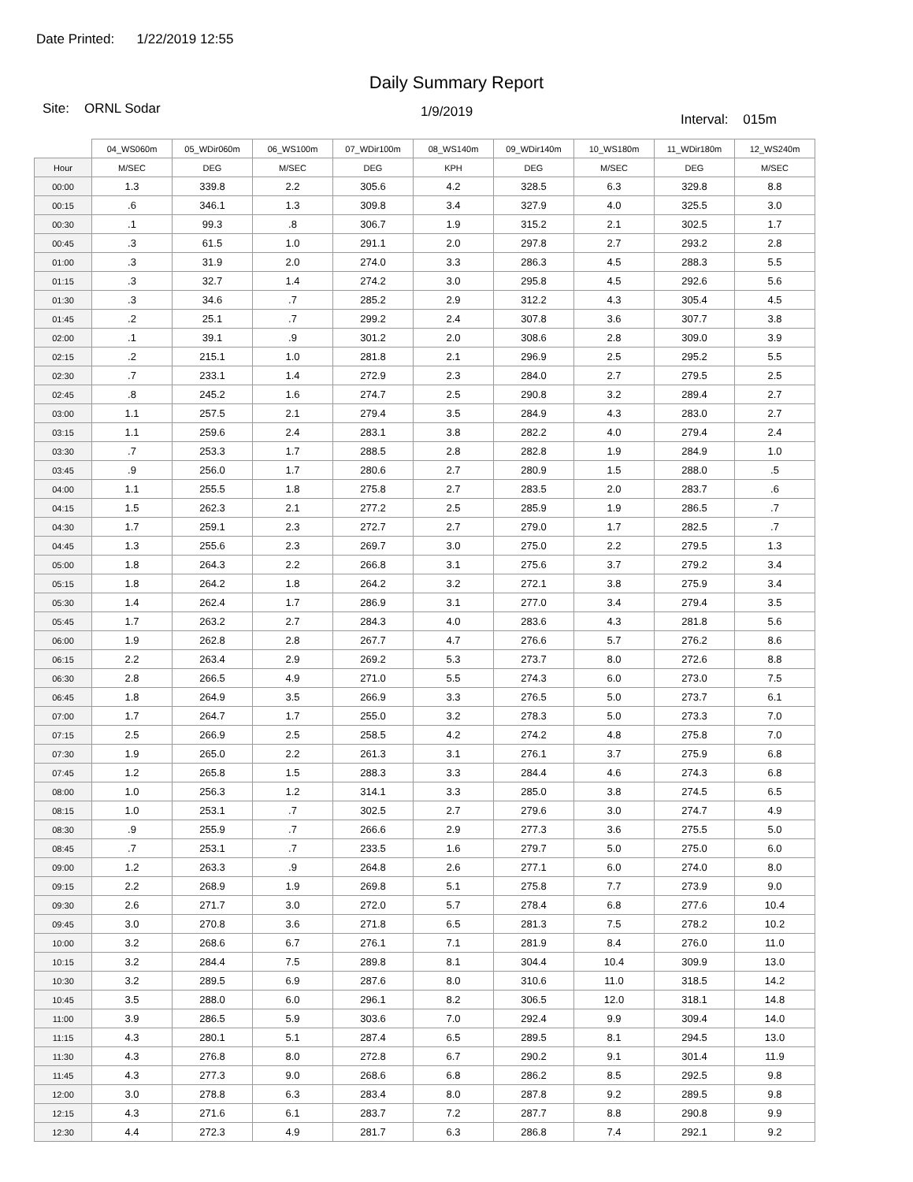Date Printed: 1/22/2019 12:55
Daily Summary Report
Site: ORNL Sodar
1/9/2019
Interval: 015m
| | 04_WS060m | 05_WDir060m | 06_WS100m | 07_WDir100m | 08_WS140m | 09_WDir140m | 10_WS180m | 11_WDir180m | 12_WS240m |
| --- | --- | --- | --- | --- | --- | --- | --- | --- | --- |
| Hour | M/SEC | DEG | M/SEC | DEG | KPH | DEG | M/SEC | DEG | M/SEC |
| 00:00 | 1.3 | 339.8 | 2.2 | 305.6 | 4.2 | 328.5 | 6.3 | 329.8 | 8.8 |
| 00:15 | .6 | 346.1 | 1.3 | 309.8 | 3.4 | 327.9 | 4.0 | 325.5 | 3.0 |
| 00:30 | .1 | 99.3 | .8 | 306.7 | 1.9 | 315.2 | 2.1 | 302.5 | 1.7 |
| 00:45 | .3 | 61.5 | 1.0 | 291.1 | 2.0 | 297.8 | 2.7 | 293.2 | 2.8 |
| 01:00 | .3 | 31.9 | 2.0 | 274.0 | 3.3 | 286.3 | 4.5 | 288.3 | 5.5 |
| 01:15 | .3 | 32.7 | 1.4 | 274.2 | 3.0 | 295.8 | 4.5 | 292.6 | 5.6 |
| 01:30 | .3 | 34.6 | .7 | 285.2 | 2.9 | 312.2 | 4.3 | 305.4 | 4.5 |
| 01:45 | .2 | 25.1 | .7 | 299.2 | 2.4 | 307.8 | 3.6 | 307.7 | 3.8 |
| 02:00 | .1 | 39.1 | .9 | 301.2 | 2.0 | 308.6 | 2.8 | 309.0 | 3.9 |
| 02:15 | .2 | 215.1 | 1.0 | 281.8 | 2.1 | 296.9 | 2.5 | 295.2 | 5.5 |
| 02:30 | .7 | 233.1 | 1.4 | 272.9 | 2.3 | 284.0 | 2.7 | 279.5 | 2.5 |
| 02:45 | .8 | 245.2 | 1.6 | 274.7 | 2.5 | 290.8 | 3.2 | 289.4 | 2.7 |
| 03:00 | 1.1 | 257.5 | 2.1 | 279.4 | 3.5 | 284.9 | 4.3 | 283.0 | 2.7 |
| 03:15 | 1.1 | 259.6 | 2.4 | 283.1 | 3.8 | 282.2 | 4.0 | 279.4 | 2.4 |
| 03:30 | .7 | 253.3 | 1.7 | 288.5 | 2.8 | 282.8 | 1.9 | 284.9 | 1.0 |
| 03:45 | .9 | 256.0 | 1.7 | 280.6 | 2.7 | 280.9 | 1.5 | 288.0 | .5 |
| 04:00 | 1.1 | 255.5 | 1.8 | 275.8 | 2.7 | 283.5 | 2.0 | 283.7 | .6 |
| 04:15 | 1.5 | 262.3 | 2.1 | 277.2 | 2.5 | 285.9 | 1.9 | 286.5 | .7 |
| 04:30 | 1.7 | 259.1 | 2.3 | 272.7 | 2.7 | 279.0 | 1.7 | 282.5 | .7 |
| 04:45 | 1.3 | 255.6 | 2.3 | 269.7 | 3.0 | 275.0 | 2.2 | 279.5 | 1.3 |
| 05:00 | 1.8 | 264.3 | 2.2 | 266.8 | 3.1 | 275.6 | 3.7 | 279.2 | 3.4 |
| 05:15 | 1.8 | 264.2 | 1.8 | 264.2 | 3.2 | 272.1 | 3.8 | 275.9 | 3.4 |
| 05:30 | 1.4 | 262.4 | 1.7 | 286.9 | 3.1 | 277.0 | 3.4 | 279.4 | 3.5 |
| 05:45 | 1.7 | 263.2 | 2.7 | 284.3 | 4.0 | 283.6 | 4.3 | 281.8 | 5.6 |
| 06:00 | 1.9 | 262.8 | 2.8 | 267.7 | 4.7 | 276.6 | 5.7 | 276.2 | 8.6 |
| 06:15 | 2.2 | 263.4 | 2.9 | 269.2 | 5.3 | 273.7 | 8.0 | 272.6 | 8.8 |
| 06:30 | 2.8 | 266.5 | 4.9 | 271.0 | 5.5 | 274.3 | 6.0 | 273.0 | 7.5 |
| 06:45 | 1.8 | 264.9 | 3.5 | 266.9 | 3.3 | 276.5 | 5.0 | 273.7 | 6.1 |
| 07:00 | 1.7 | 264.7 | 1.7 | 255.0 | 3.2 | 278.3 | 5.0 | 273.3 | 7.0 |
| 07:15 | 2.5 | 266.9 | 2.5 | 258.5 | 4.2 | 274.2 | 4.8 | 275.8 | 7.0 |
| 07:30 | 1.9 | 265.0 | 2.2 | 261.3 | 3.1 | 276.1 | 3.7 | 275.9 | 6.8 |
| 07:45 | 1.2 | 265.8 | 1.5 | 288.3 | 3.3 | 284.4 | 4.6 | 274.3 | 6.8 |
| 08:00 | 1.0 | 256.3 | 1.2 | 314.1 | 3.3 | 285.0 | 3.8 | 274.5 | 6.5 |
| 08:15 | 1.0 | 253.1 | .7 | 302.5 | 2.7 | 279.6 | 3.0 | 274.7 | 4.9 |
| 08:30 | .9 | 255.9 | .7 | 266.6 | 2.9 | 277.3 | 3.6 | 275.5 | 5.0 |
| 08:45 | .7 | 253.1 | .7 | 233.5 | 1.6 | 279.7 | 5.0 | 275.0 | 6.0 |
| 09:00 | 1.2 | 263.3 | .9 | 264.8 | 2.6 | 277.1 | 6.0 | 274.0 | 8.0 |
| 09:15 | 2.2 | 268.9 | 1.9 | 269.8 | 5.1 | 275.8 | 7.7 | 273.9 | 9.0 |
| 09:30 | 2.6 | 271.7 | 3.0 | 272.0 | 5.7 | 278.4 | 6.8 | 277.6 | 10.4 |
| 09:45 | 3.0 | 270.8 | 3.6 | 271.8 | 6.5 | 281.3 | 7.5 | 278.2 | 10.2 |
| 10:00 | 3.2 | 268.6 | 6.7 | 276.1 | 7.1 | 281.9 | 8.4 | 276.0 | 11.0 |
| 10:15 | 3.2 | 284.4 | 7.5 | 289.8 | 8.1 | 304.4 | 10.4 | 309.9 | 13.0 |
| 10:30 | 3.2 | 289.5 | 6.9 | 287.6 | 8.0 | 310.6 | 11.0 | 318.5 | 14.2 |
| 10:45 | 3.5 | 288.0 | 6.0 | 296.1 | 8.2 | 306.5 | 12.0 | 318.1 | 14.8 |
| 11:00 | 3.9 | 286.5 | 5.9 | 303.6 | 7.0 | 292.4 | 9.9 | 309.4 | 14.0 |
| 11:15 | 4.3 | 280.1 | 5.1 | 287.4 | 6.5 | 289.5 | 8.1 | 294.5 | 13.0 |
| 11:30 | 4.3 | 276.8 | 8.0 | 272.8 | 6.7 | 290.2 | 9.1 | 301.4 | 11.9 |
| 11:45 | 4.3 | 277.3 | 9.0 | 268.6 | 6.8 | 286.2 | 8.5 | 292.5 | 9.8 |
| 12:00 | 3.0 | 278.8 | 6.3 | 283.4 | 8.0 | 287.8 | 9.2 | 289.5 | 9.8 |
| 12:15 | 4.3 | 271.6 | 6.1 | 283.7 | 7.2 | 287.7 | 8.8 | 290.8 | 9.9 |
| 12:30 | 4.4 | 272.3 | 4.9 | 281.7 | 6.3 | 286.8 | 7.4 | 292.1 | 9.2 |